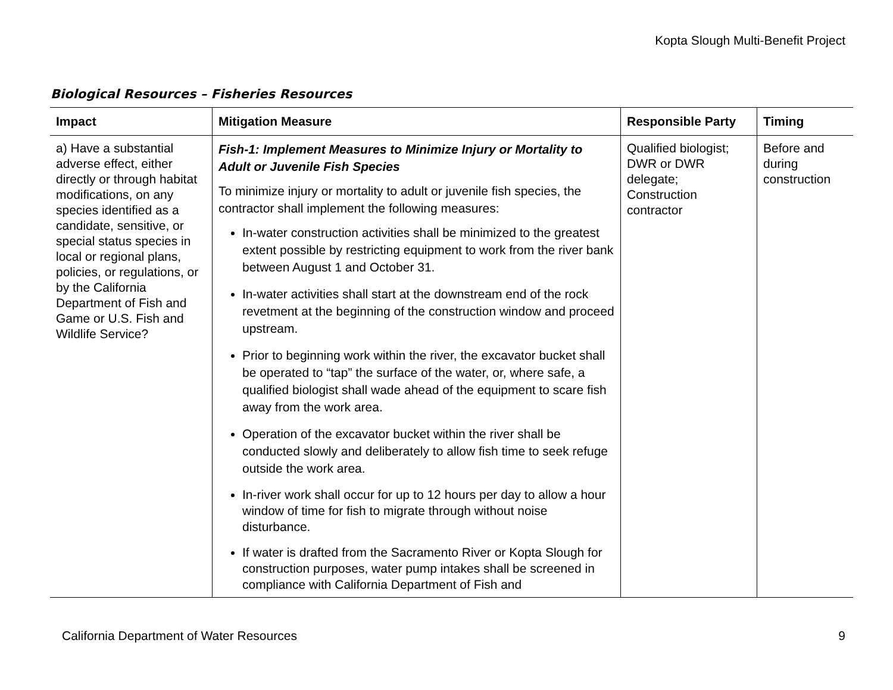Kopta Slough Multi-Benefit Project
Biological Resources – Fisheries Resources
| Impact | Mitigation Measure | Responsible Party | Timing |
| --- | --- | --- | --- |
| a) Have a substantial adverse effect, either directly or through habitat modifications, on any species identified as a candidate, sensitive, or special status species in local or regional plans, policies, or regulations, or by the California Department of Fish and Game or U.S. Fish and Wildlife Service? | Fish-1: Implement Measures to Minimize Injury or Mortality to Adult or Juvenile Fish Species To minimize injury or mortality to adult or juvenile fish species, the contractor shall implement the following measures: In-water construction activities shall be minimized to the greatest extent possible by restricting equipment to work from the river bank between August 1 and October 31. In-water activities shall start at the downstream end of the rock revetment at the beginning of the construction window and proceed upstream. Prior to beginning work within the river, the excavator bucket shall be operated to “tap” the surface of the water, or, where safe, a qualified biologist shall wade ahead of the equipment to scare fish away from the work area. Operation of the excavator bucket within the river shall be conducted slowly and deliberately to allow fish time to seek refuge outside the work area. In-river work shall occur for up to 12 hours per day to allow a hour window of time for fish to migrate through without noise disturbance. If water is drafted from the Sacramento River or Kopta Slough for construction purposes, water pump intakes shall be screened in compliance with California Department of Fish and | Qualified biologist; DWR or DWR delegate; Construction contractor | Before and during construction |
California Department of Water Resources 9